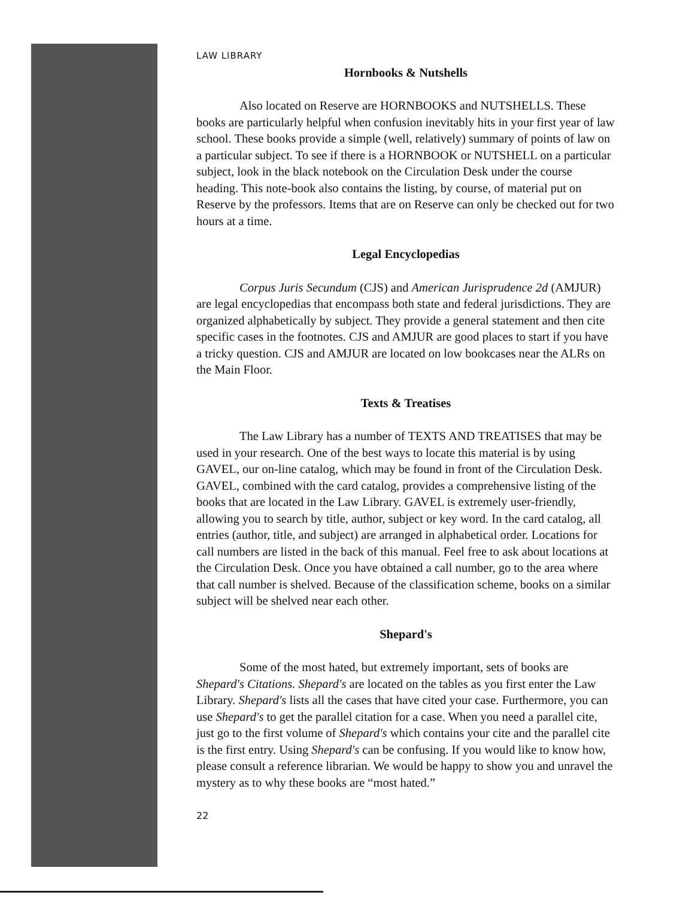LAW LIBRARY
Hornbooks & Nutshells
Also located on Reserve are HORNBOOKS and NUTSHELLS. These books are particularly helpful when confusion inevitably hits in your first year of law school. These books provide a simple (well, relatively) summary of points of law on a particular subject. To see if there is a HORNBOOK or NUTSHELL on a particular subject, look in the black notebook on the Circulation Desk under the course heading. This note-book also contains the listing, by course, of material put on Reserve by the professors. Items that are on Reserve can only be checked out for two hours at a time.
Legal Encyclopedias
Corpus Juris Secundum (CJS) and American Jurisprudence 2d (AMJUR) are legal encyclopedias that encompass both state and federal jurisdictions. They are organized alphabetically by subject. They provide a general statement and then cite specific cases in the footnotes. CJS and AMJUR are good places to start if you have a tricky question. CJS and AMJUR are located on low bookcases near the ALRs on the Main Floor.
Texts & Treatises
The Law Library has a number of TEXTS AND TREATISES that may be used in your research. One of the best ways to locate this material is by using GAVEL, our on-line catalog, which may be found in front of the Circulation Desk. GAVEL, combined with the card catalog, provides a comprehensive listing of the books that are located in the Law Library. GAVEL is extremely user-friendly, allowing you to search by title, author, subject or key word. In the card catalog, all entries (author, title, and subject) are arranged in alphabetical order. Locations for call numbers are listed in the back of this manual. Feel free to ask about locations at the Circulation Desk. Once you have obtained a call number, go to the area where that call number is shelved. Because of the classification scheme, books on a similar subject will be shelved near each other.
Shepard's
Some of the most hated, but extremely important, sets of books are Shepard's Citations. Shepard's are located on the tables as you first enter the Law Library. Shepard's lists all the cases that have cited your case. Furthermore, you can use Shepard's to get the parallel citation for a case. When you need a parallel cite, just go to the first volume of Shepard's which contains your cite and the parallel cite is the first entry. Using Shepard's can be confusing. If you would like to know how, please consult a reference librarian. We would be happy to show you and unravel the mystery as to why these books are “most hated.”
22